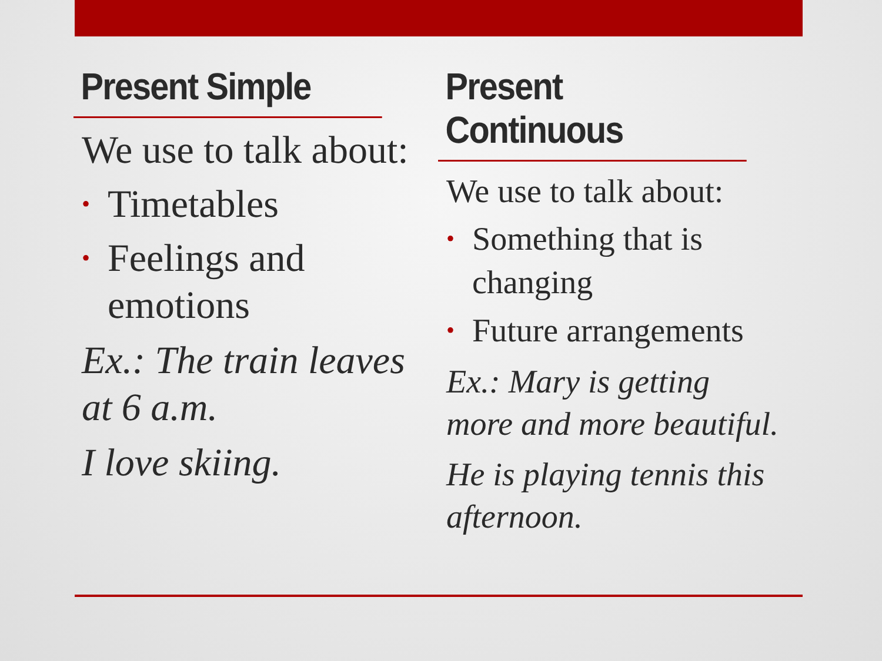Present Simple
We use to talk about:
• Timetables
• Feelings and emotions
Ex.: The train leaves at 6 a.m.
I love skiing.
Present Continuous
We use to talk about:
• Something that is changing
• Future arrangements
Ex.: Mary is getting more and more beautiful.
He is playing tennis this afternoon.